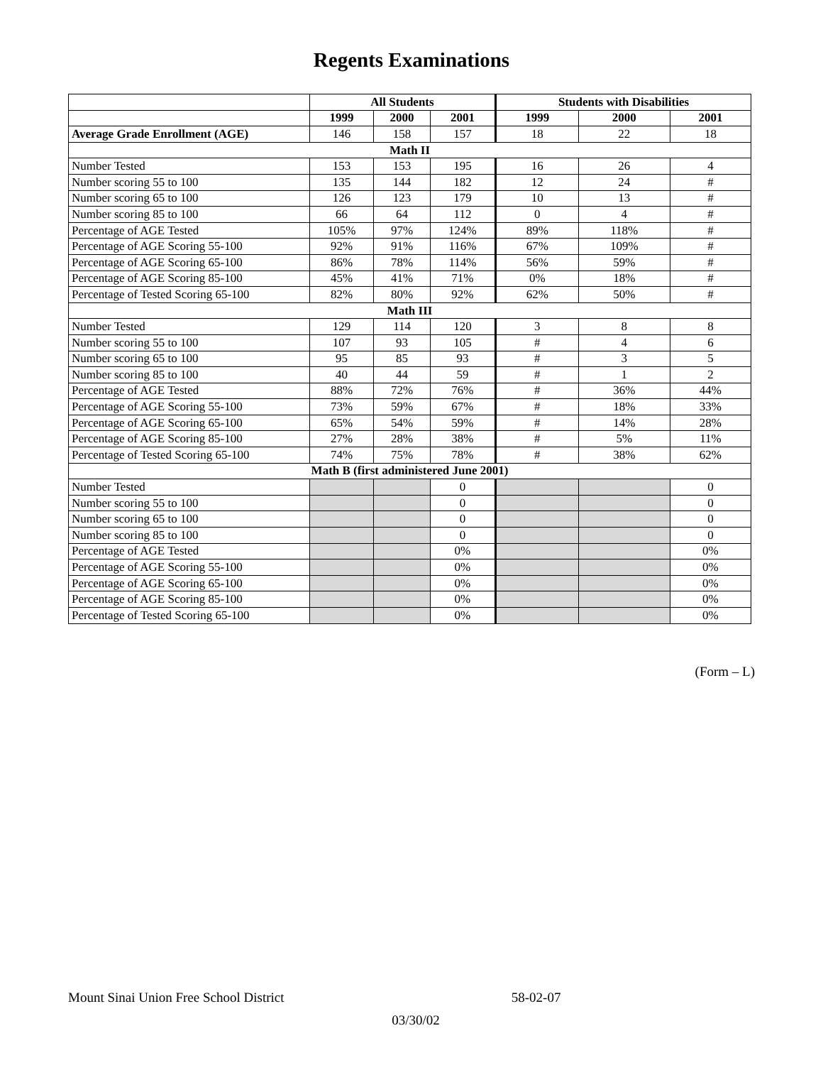Regents Examinations
| | All Students | | | Students with Disabilities | | |
| --- | --- | --- | --- | --- | --- | --- |
| | 1999 | 2000 | 2001 | 1999 | 2000 | 2001 |
| Average Grade Enrollment (AGE) | 146 | 158 | 157 | 18 | 22 | 18 |
| Math II | | | | | | |
| Number Tested | 153 | 153 | 195 | 16 | 26 | 4 |
| Number scoring 55 to 100 | 135 | 144 | 182 | 12 | 24 | # |
| Number scoring 65 to 100 | 126 | 123 | 179 | 10 | 13 | # |
| Number scoring 85 to 100 | 66 | 64 | 112 | 0 | 4 | # |
| Percentage of AGE Tested | 105% | 97% | 124% | 89% | 118% | # |
| Percentage of AGE Scoring 55-100 | 92% | 91% | 116% | 67% | 109% | # |
| Percentage of AGE Scoring 65-100 | 86% | 78% | 114% | 56% | 59% | # |
| Percentage of AGE Scoring 85-100 | 45% | 41% | 71% | 0% | 18% | # |
| Percentage of Tested Scoring 65-100 | 82% | 80% | 92% | 62% | 50% | # |
| Math III | | | | | | |
| Number Tested | 129 | 114 | 120 | 3 | 8 | 8 |
| Number scoring 55 to 100 | 107 | 93 | 105 | # | 4 | 6 |
| Number scoring 65 to 100 | 95 | 85 | 93 | # | 3 | 5 |
| Number scoring 85 to 100 | 40 | 44 | 59 | # | 1 | 2 |
| Percentage of AGE Tested | 88% | 72% | 76% | # | 36% | 44% |
| Percentage of AGE Scoring 55-100 | 73% | 59% | 67% | # | 18% | 33% |
| Percentage of AGE Scoring 65-100 | 65% | 54% | 59% | # | 14% | 28% |
| Percentage of AGE Scoring 85-100 | 27% | 28% | 38% | # | 5% | 11% |
| Percentage of Tested Scoring 65-100 | 74% | 75% | 78% | # | 38% | 62% |
| Math B (first administered June 2001) | | | | | | |
| Number Tested | | | 0 | | | 0 |
| Number scoring 55 to 100 | | | 0 | | | 0 |
| Number scoring 65 to 100 | | | 0 | | | 0 |
| Number scoring 85 to 100 | | | 0 | | | 0 |
| Percentage of AGE Tested | | | 0% | | | 0% |
| Percentage of AGE Scoring 55-100 | | | 0% | | | 0% |
| Percentage of AGE Scoring 65-100 | | | 0% | | | 0% |
| Percentage of AGE Scoring 85-100 | | | 0% | | | 0% |
| Percentage of Tested Scoring 65-100 | | | 0% | | | 0% |
(Form – L)
Mount Sinai Union Free School District 58-02-07
03/30/02